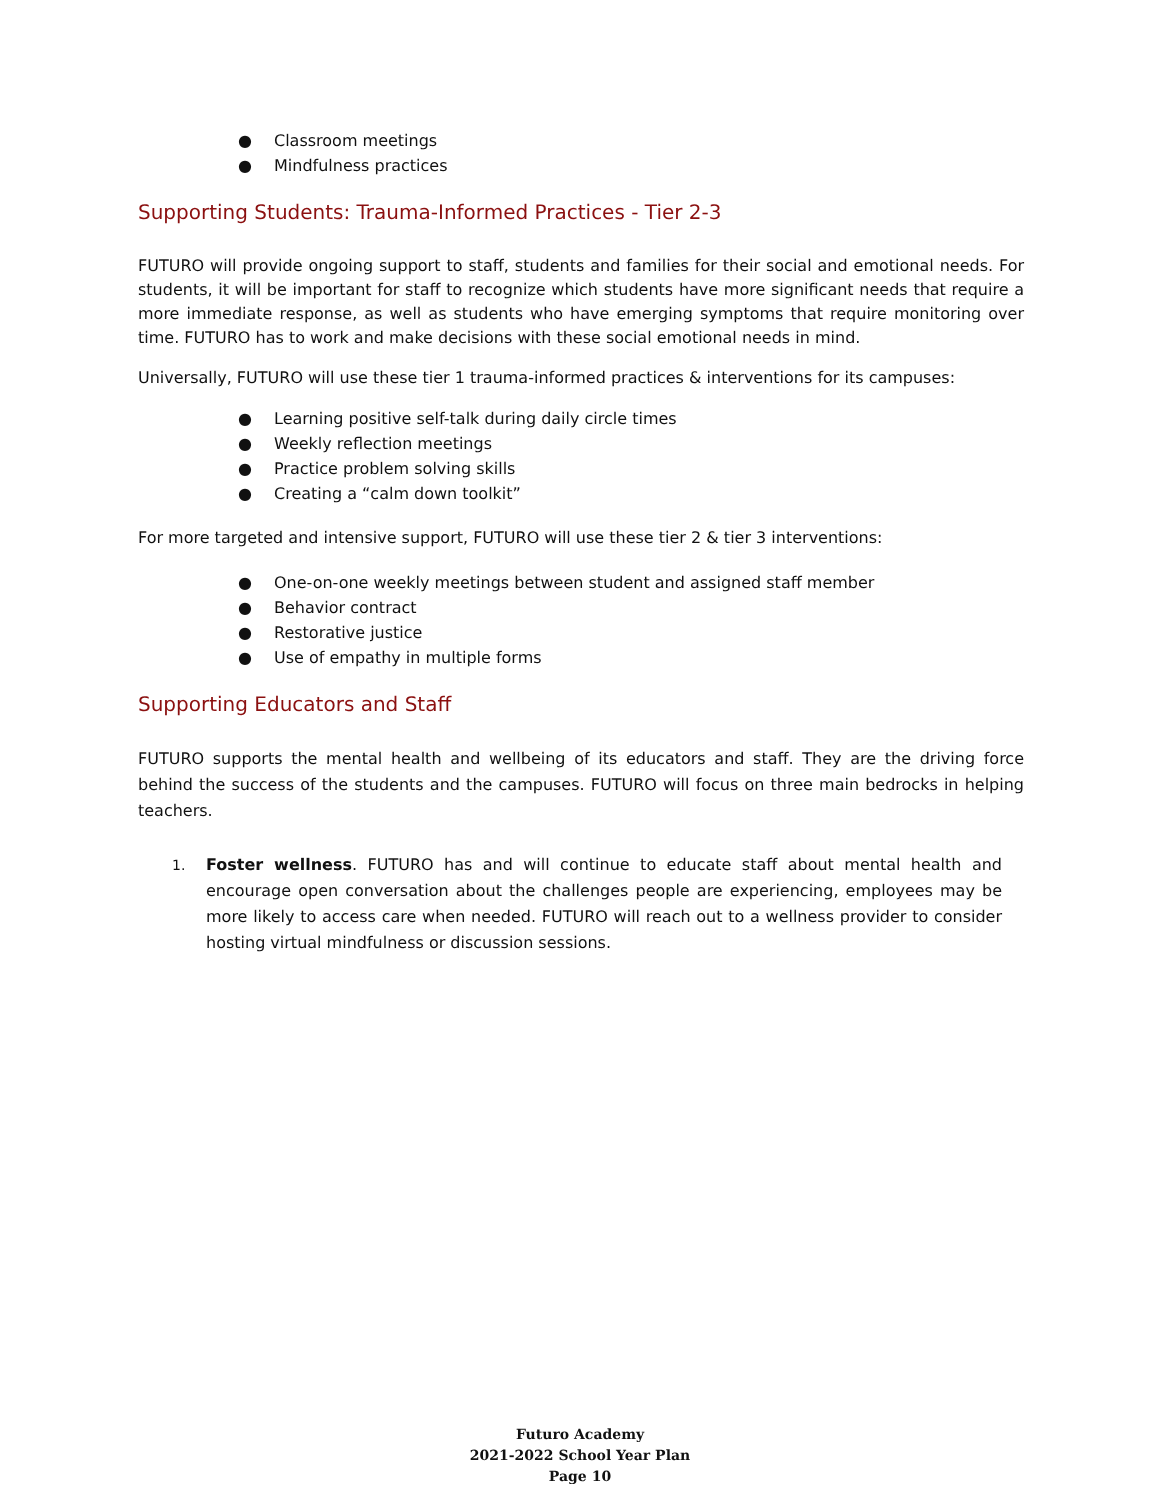● Classroom meetings
● Mindfulness practices
Supporting Students: Trauma-Informed Practices - Tier 2-3
FUTURO will provide ongoing support to staff, students and families for their social and emotional needs. For students, it will be important for staff to recognize which students have more significant needs that require a more immediate response, as well as students who have emerging symptoms that require monitoring over time. FUTURO has to work and make decisions with these social emotional needs in mind.
Universally, FUTURO will use these tier 1 trauma-informed practices & interventions for its campuses:
● Learning positive self-talk during daily circle times
● Weekly reflection meetings
● Practice problem solving skills
● Creating a “calm down toolkit”
For more targeted and intensive support, FUTURO will use these tier 2 & tier 3 interventions:
● One-on-one weekly meetings between student and assigned staff member
● Behavior contract
● Restorative justice
● Use of empathy in multiple forms
Supporting Educators and Staff
FUTURO supports the mental health and wellbeing of its educators and staff. They are the driving force behind the success of the students and the campuses. FUTURO will focus on three main bedrocks in helping teachers.
1. Foster wellness. FUTURO has and will continue to educate staff about mental health and encourage open conversation about the challenges people are experiencing, employees may be more likely to access care when needed. FUTURO will reach out to a wellness provider to consider hosting virtual mindfulness or discussion sessions.
Futuro Academy
2021-2022 School Year Plan
Page 10